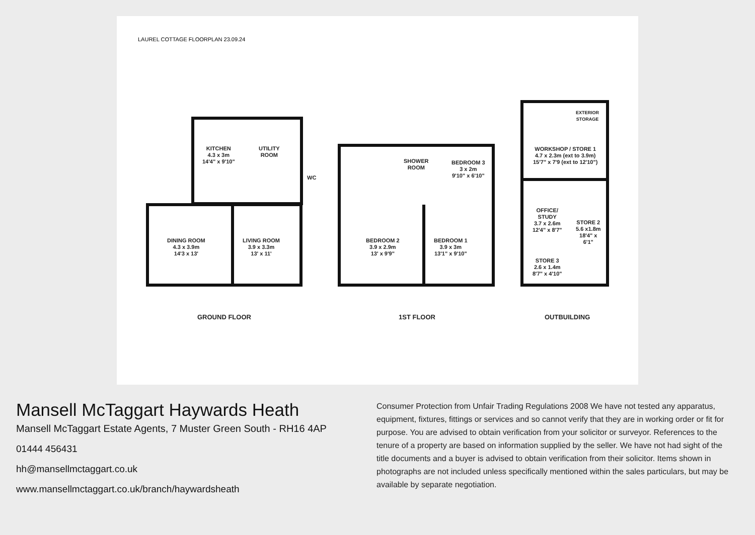LAUREL COTTAGE FLOORPLAN 23.09.24
KITCHEN
4.3 x 3m
14'4" x 9'10"
UTILITY
ROOM
WC
DINING ROOM
4.3 x 3.9m
14'3 x 13'
LIVING ROOM
3.9 x 3.3m
13' x 11'
SHOWER
ROOM
BEDROOM 3
3 x 2m
9'10" x 6'10"
BEDROOM 2
3.9 x 2.9m
13' x 9'9"
BEDROOM 1
3.9 x 3m
13'1" x 9'10"
EXTERIOR
STORAGE
WORKSHOP / STORE 1
4.7 x 2.3m (ext to 3.9m)
15'7" x 7'9 (ext to 12'10")
OFFICE/
STUDY
3.7 x 2.6m
12'4" x 8'7"
STORE 2
5.6 x1.8m
18'4" x
6'1"
STORE 3
2.6 x 1.4m
8'7" x 4'10"
GROUND FLOOR 1ST FLOOR OUTBUILDING
Mansell McTaggart Haywards Heath
Mansell McTaggart Estate Agents, 7 Muster Green South - RH16 4AP
01444 456431
hh@mansellmctaggart.co.uk
www.mansellmctaggart.co.uk/branch/haywardsheath
Consumer Protection from Unfair Trading Regulations 2008 We have not tested any apparatus, equipment, fixtures, fittings or services and so cannot verify that they are in working order or fit for purpose. You are advised to obtain verification from your solicitor or surveyor. References to the tenure of a property are based on information supplied by the seller. We have not had sight of the title documents and a buyer is advised to obtain verification from their solicitor. Items shown in photographs are not included unless specifically mentioned within the sales particulars, but may be available by separate negotiation.